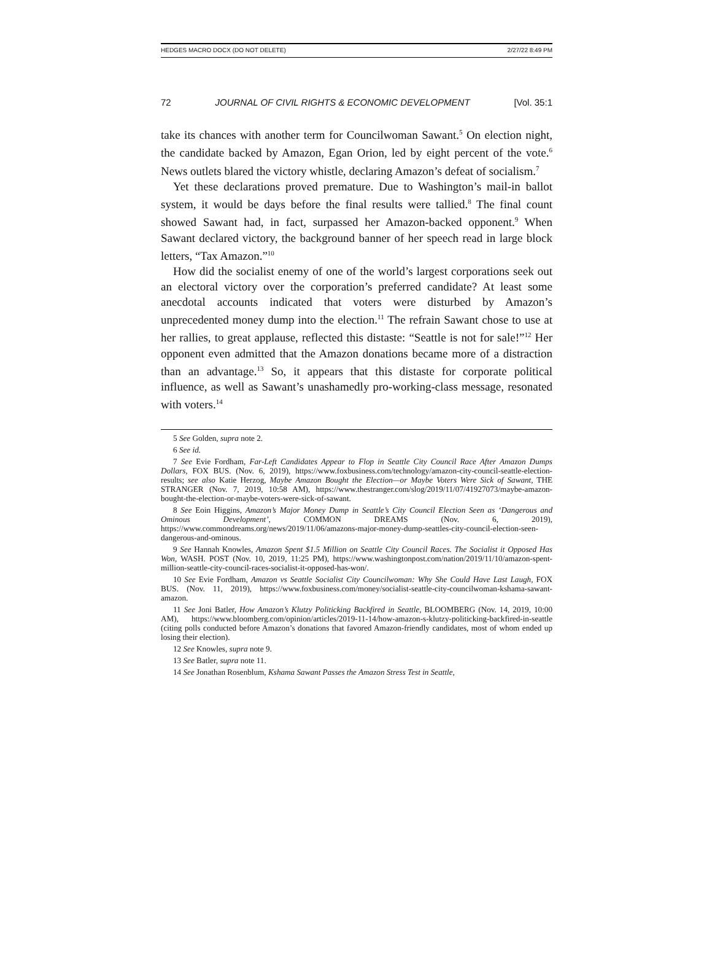HEDGES MACRO DOCX (DO NOT DELETE) 2/27/22 8:49 PM
72 JOURNAL OF CIVIL RIGHTS & ECONOMIC DEVELOPMENT [Vol. 35:1
take its chances with another term for Councilwoman Sawant.<sup>5</sup> On election night, the candidate backed by Amazon, Egan Orion, led by eight percent of the vote.<sup>6</sup> News outlets blared the victory whistle, declaring Amazon’s defeat of socialism.<sup>7</sup>
Yet these declarations proved premature. Due to Washington’s mail-in ballot system, it would be days before the final results were tallied.<sup>8</sup> The final count showed Sawant had, in fact, surpassed her Amazon-backed opponent.<sup>9</sup> When Sawant declared victory, the background banner of her speech read in large block letters, “Tax Amazon.”<sup>10</sup>
How did the socialist enemy of one of the world’s largest corporations seek out an electoral victory over the corporation’s preferred candidate? At least some anecdotal accounts indicated that voters were disturbed by Amazon’s unprecedented money dump into the election.<sup>11</sup> The refrain Sawant chose to use at her rallies, to great applause, reflected this distaste: “Seattle is not for sale!”<sup>12</sup> Her opponent even admitted that the Amazon donations became more of a distraction than an advantage.<sup>13</sup> So, it appears that this distaste for corporate political influence, as well as Sawant’s unashamedly pro-working-class message, resonated with voters.<sup>14</sup>
5 See Golden, supra note 2.
6 See id.
7 See Evie Fordham, Far-Left Candidates Appear to Flop in Seattle City Council Race After Amazon Dumps Dollars, FOX BUS. (Nov. 6, 2019), https://www.foxbusiness.com/technology/amazon-city-council-seattle-election-results; see also Katie Herzog, Maybe Amazon Bought the Election—or Maybe Voters Were Sick of Sawant, THE STRANGER (Nov. 7, 2019, 10:58 AM), https://www.thestranger.com/slog/2019/11/07/41927073/maybe-amazon-bought-the-election-or-maybe-voters-were-sick-of-sawant.
8 See Eoin Higgins, Amazon’s Major Money Dump in Seattle’s City Council Election Seen as ‘Dangerous and Ominous Development’, COMMON DREAMS (Nov. 6, 2019), https://www.commondreams.org/news/2019/11/06/amazons-major-money-dump-seattles-city-council-election-seen-dangerous-and-ominous.
9 See Hannah Knowles, Amazon Spent $1.5 Million on Seattle City Council Races. The Socialist it Opposed Has Won, WASH. POST (Nov. 10, 2019, 11:25 PM), https://www.washingtonpost.com/nation/2019/11/10/amazon-spent-million-seattle-city-council-races-socialist-it-opposed-has-won/.
10 See Evie Fordham, Amazon vs Seattle Socialist City Councilwoman: Why She Could Have Last Laugh, FOX BUS. (Nov. 11, 2019), https://www.foxbusiness.com/money/socialist-seattle-city-councilwoman-kshama-sawant-amazon.
11 See Joni Batler, How Amazon’s Klutzy Politicking Backfired in Seattle, BLOOMBERG (Nov. 14, 2019, 10:00 AM), https://www.bloomberg.com/opinion/articles/2019-11-14/how-amazon-s-klutzy-politicking-backfired-in-seattle (citing polls conducted before Amazon’s donations that favored Amazon-friendly candidates, most of whom ended up losing their election).
12 See Knowles, supra note 9.
13 See Batler, supra note 11.
14 See Jonathan Rosenblum, Kshama Sawant Passes the Amazon Stress Test in Seattle,